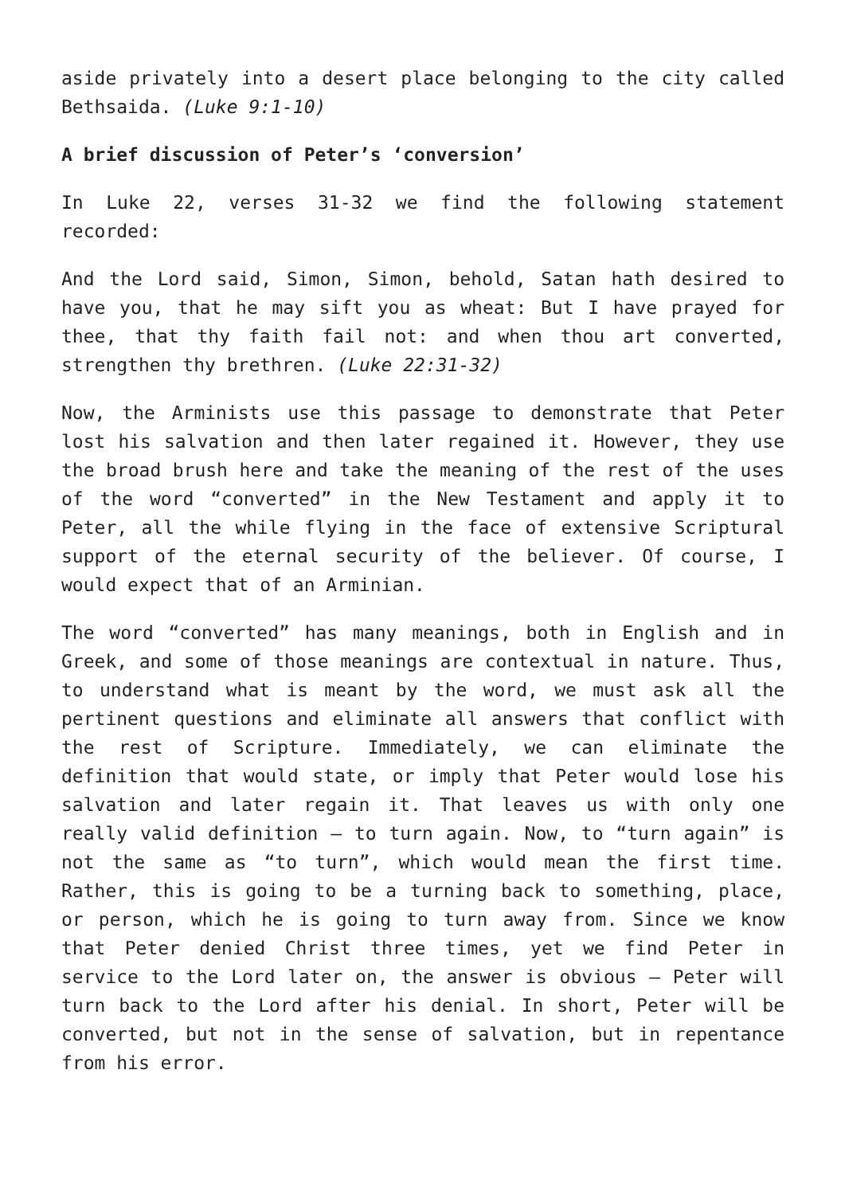aside privately into a desert place belonging to the city called Bethsaida. (Luke 9:1-10)
A brief discussion of Peter’s ‘conversion’
In Luke 22, verses 31-32 we find the following statement recorded:
And the Lord said, Simon, Simon, behold, Satan hath desired to have you, that he may sift you as wheat: But I have prayed for thee, that thy faith fail not: and when thou art converted, strengthen thy brethren. (Luke 22:31-32)
Now, the Arminists use this passage to demonstrate that Peter lost his salvation and then later regained it. However, they use the broad brush here and take the meaning of the rest of the uses of the word “converted” in the New Testament and apply it to Peter, all the while flying in the face of extensive Scriptural support of the eternal security of the believer. Of course, I would expect that of an Arminian.
The word “converted” has many meanings, both in English and in Greek, and some of those meanings are contextual in nature. Thus, to understand what is meant by the word, we must ask all the pertinent questions and eliminate all answers that conflict with the rest of Scripture. Immediately, we can eliminate the definition that would state, or imply that Peter would lose his salvation and later regain it. That leaves us with only one really valid definition – to turn again. Now, to “turn again” is not the same as “to turn”, which would mean the first time. Rather, this is going to be a turning back to something, place, or person, which he is going to turn away from. Since we know that Peter denied Christ three times, yet we find Peter in service to the Lord later on, the answer is obvious – Peter will turn back to the Lord after his denial. In short, Peter will be converted, but not in the sense of salvation, but in repentance from his error.